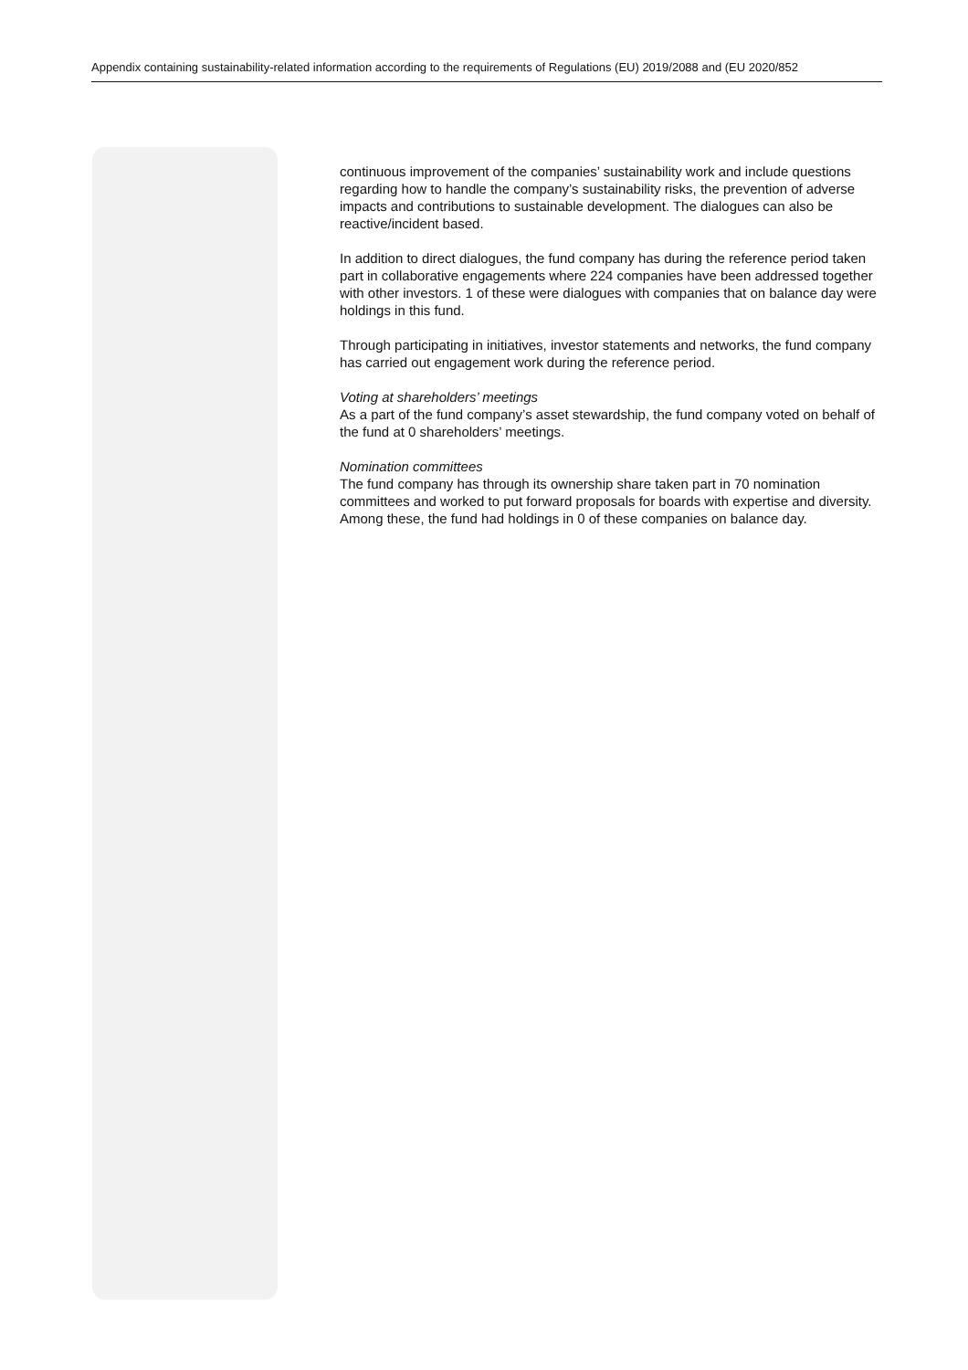Appendix containing sustainability-related information according to the requirements of Regulations (EU) 2019/2088 and (EU 2020/852
continuous improvement of the companies’ sustainability work and include questions regarding how to handle the company’s sustainability risks, the prevention of adverse impacts and contributions to sustainable development. The dialogues can also be reactive/incident based.
In addition to direct dialogues, the fund company has during the reference period taken part in collaborative engagements where 224 companies have been addressed together with other investors. 1 of these were dialogues with companies that on balance day were holdings in this fund.
Through participating in initiatives, investor statements and networks, the fund company has carried out engagement work during the reference period.
Voting at shareholders’ meetings
As a part of the fund company’s asset stewardship, the fund company voted on behalf of the fund at 0 shareholders’ meetings.
Nomination committees
The fund company has through its ownership share taken part in 70 nomination committees and worked to put forward proposals for boards with expertise and diversity. Among these, the fund had holdings in 0 of these companies on balance day.